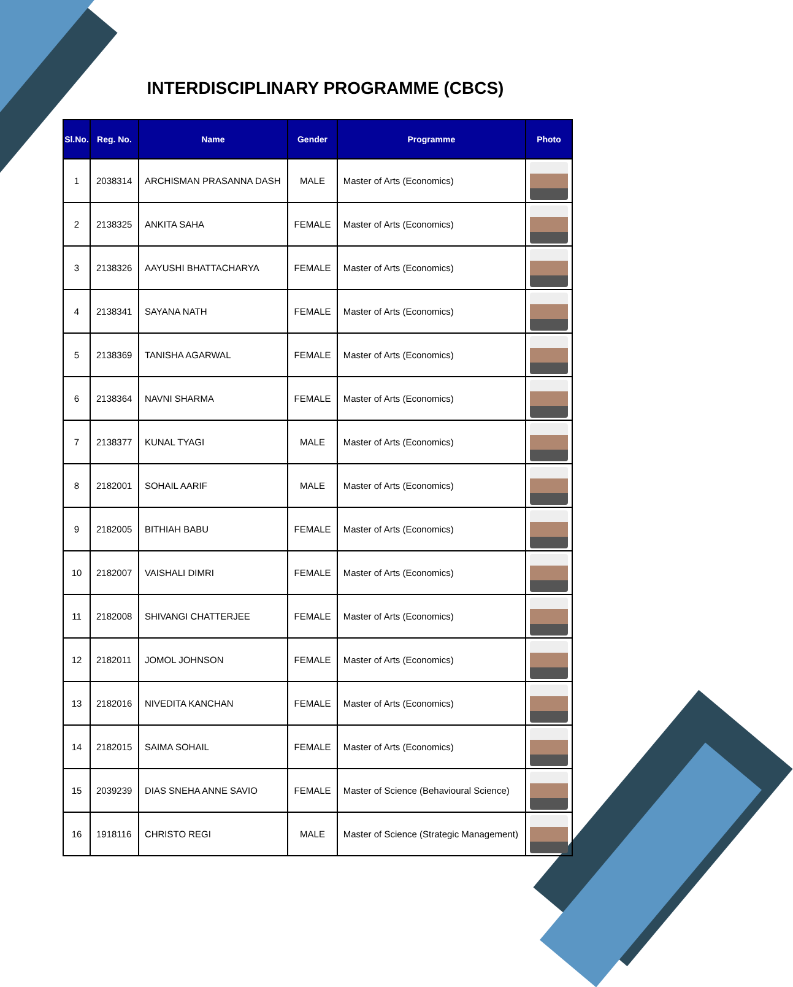INTERDISCIPLINARY PROGRAMME (CBCS)
| Sl.No. | Reg. No. | Name | Gender | Programme | Photo |
| --- | --- | --- | --- | --- | --- |
| 1 | 2038314 | ARCHISMAN PRASANNA DASH | MALE | Master of Arts (Economics) | |
| 2 | 2138325 | ANKITA SAHA | FEMALE | Master of Arts (Economics) | |
| 3 | 2138326 | AAYUSHI BHATTACHARYA | FEMALE | Master of Arts (Economics) | |
| 4 | 2138341 | SAYANA NATH | FEMALE | Master of Arts (Economics) | |
| 5 | 2138369 | TANISHA AGARWAL | FEMALE | Master of Arts (Economics) | |
| 6 | 2138364 | NAVNI SHARMA | FEMALE | Master of Arts (Economics) | |
| 7 | 2138377 | KUNAL TYAGI | MALE | Master of Arts (Economics) | |
| 8 | 2182001 | SOHAIL AARIF | MALE | Master of Arts (Economics) | |
| 9 | 2182005 | BITHIAH BABU | FEMALE | Master of Arts (Economics) | |
| 10 | 2182007 | VAISHALI DIMRI | FEMALE | Master of Arts (Economics) | |
| 11 | 2182008 | SHIVANGI CHATTERJEE | FEMALE | Master of Arts (Economics) | |
| 12 | 2182011 | JOMOL JOHNSON | FEMALE | Master of Arts (Economics) | |
| 13 | 2182016 | NIVEDITA KANCHAN | FEMALE | Master of Arts (Economics) | |
| 14 | 2182015 | SAIMA SOHAIL | FEMALE | Master of Arts (Economics) | |
| 15 | 2039239 | DIAS SNEHA ANNE SAVIO | FEMALE | Master of Science (Behavioural Science) | |
| 16 | 1918116 | CHRISTO REGI | MALE | Master of Science (Strategic Management) | |